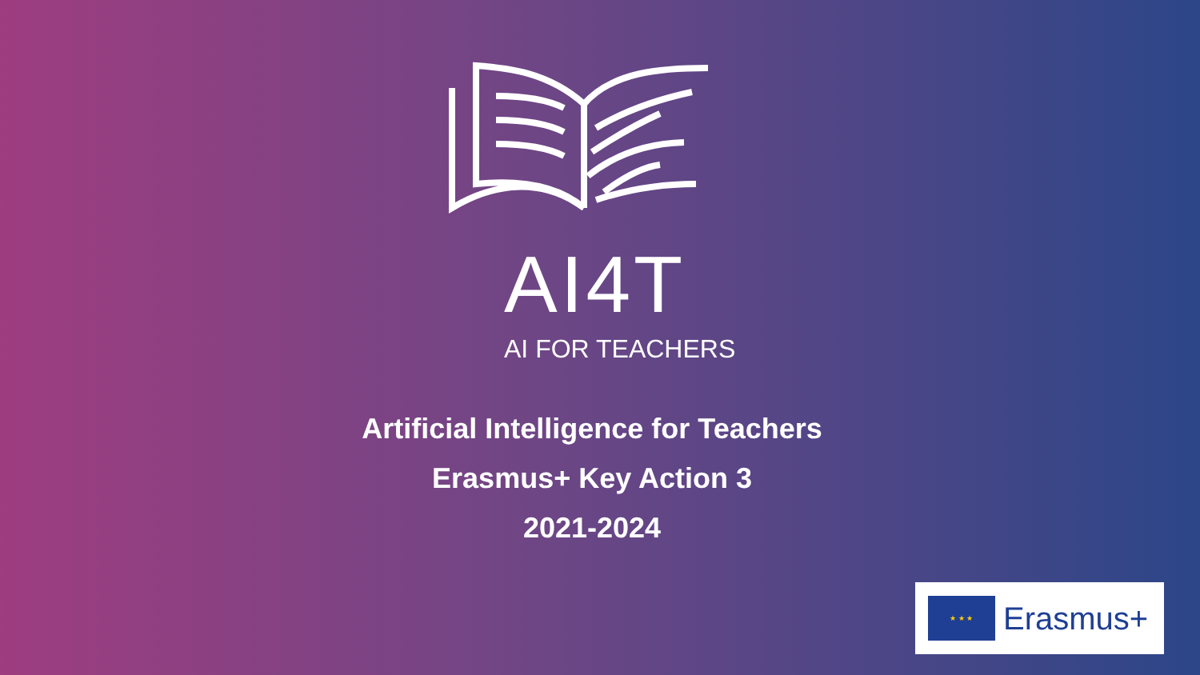AI4T
AI FOR TEACHERS
Artificial Intelligence for Teachers
Erasmus+ Key Action 3
2021-2024
★ ★ ★
Erasmus+